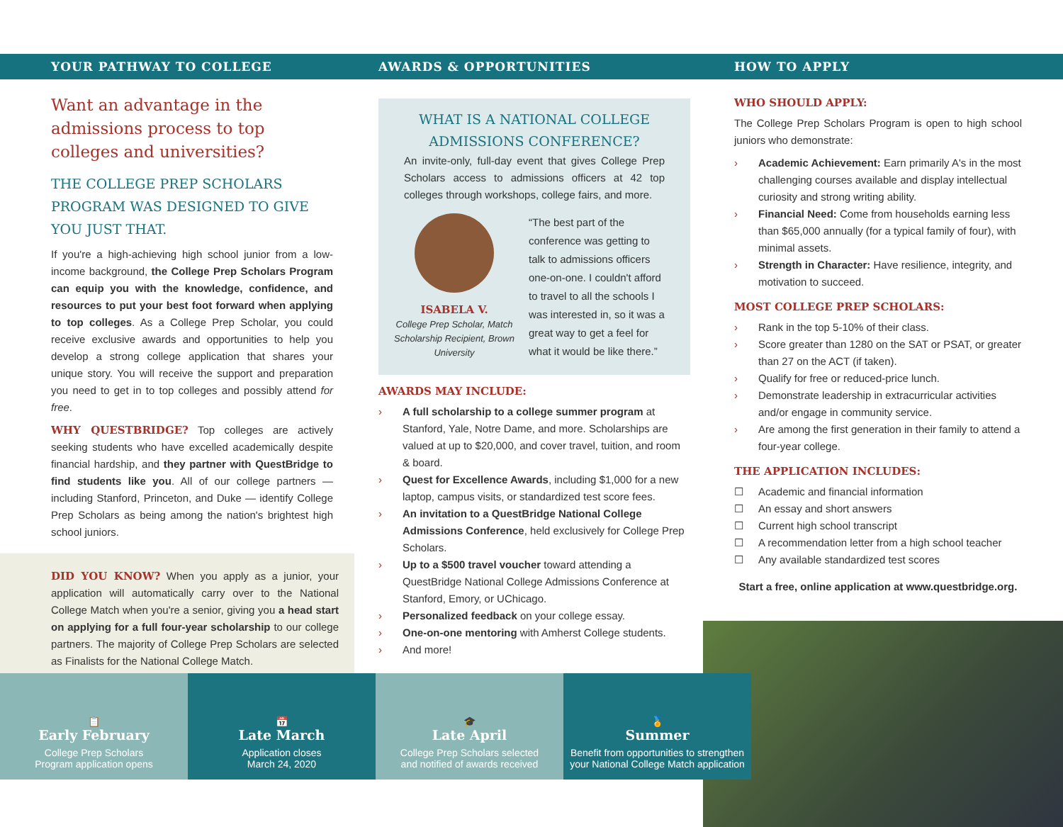YOUR PATHWAY TO COLLEGE
Want an advantage in the admissions process to top colleges and universities?
THE COLLEGE PREP SCHOLARS PROGRAM WAS DESIGNED TO GIVE YOU JUST THAT.
If you're a high-achieving high school junior from a low-income background, the College Prep Scholars Program can equip you with the knowledge, confidence, and resources to put your best foot forward when applying to top colleges. As a College Prep Scholar, you could receive exclusive awards and opportunities to help you develop a strong college application that shares your unique story. You will receive the support and preparation you need to get in to top colleges and possibly attend for free.
WHY QUESTBRIDGE? Top colleges are actively seeking students who have excelled academically despite financial hardship, and they partner with QuestBridge to find students like you. All of our college partners — including Stanford, Princeton, and Duke — identify College Prep Scholars as being among the nation's brightest high school juniors.
DID YOU KNOW? When you apply as a junior, your application will automatically carry over to the National College Match when you're a senior, giving you a head start on applying for a full four-year scholarship to our college partners. The majority of College Prep Scholars are selected as Finalists for the National College Match.
AWARDS & OPPORTUNITIES
WHAT IS A NATIONAL COLLEGE ADMISSIONS CONFERENCE?
An invite-only, full-day event that gives College Prep Scholars access to admissions officers at 42 top colleges through workshops, college fairs, and more.
ISABELA V.
College Prep Scholar, Match Scholarship Recipient, Brown University
“The best part of the conference was getting to talk to admissions officers one-on-one. I couldn't afford to travel to all the schools I was interested in, so it was a great way to get a feel for what it would be like there.”
AWARDS MAY INCLUDE:
› A full scholarship to a college summer program at Stanford, Yale, Notre Dame, and more. Scholarships are valued at up to $20,000, and cover travel, tuition, and room & board.
› Quest for Excellence Awards, including $1,000 for a new laptop, campus visits, or standardized test score fees.
› An invitation to a QuestBridge National College Admissions Conference, held exclusively for College Prep Scholars.
› Up to a $500 travel voucher toward attending a QuestBridge National College Admissions Conference at Stanford, Emory, or UChicago.
› Personalized feedback on your college essay.
› One-on-one mentoring with Amherst College students.
› And more!
HOW TO APPLY
WHO SHOULD APPLY:
The College Prep Scholars Program is open to high school juniors who demonstrate:
› Academic Achievement: Earn primarily A's in the most challenging courses available and display intellectual curiosity and strong writing ability.
› Financial Need: Come from households earning less than $65,000 annually (for a typical family of four), with minimal assets.
› Strength in Character: Have resilience, integrity, and motivation to succeed.
MOST COLLEGE PREP SCHOLARS:
› Rank in the top 5-10% of their class.
› Score greater than 1280 on the SAT or PSAT, or greater than 27 on the ACT (if taken).
› Qualify for free or reduced-price lunch.
› Demonstrate leadership in extracurricular activities and/or engage in community service.
› Are among the first generation in their family to attend a four-year college.
THE APPLICATION INCLUDES:
☐ Academic and financial information
☐ An essay and short answers
☐ Current high school transcript
☐ A recommendation letter from a high school teacher
☐ Any available standardized test scores
Start a free, online application at www.questbridge.org.
📋
Early February
College Prep Scholars
Program application opens
📅
Late March
Application closes
March 24, 2020
🎓
Late April
College Prep Scholars selected
and notified of awards received
🏅
Summer
Benefit from opportunities to strengthen
your National College Match application